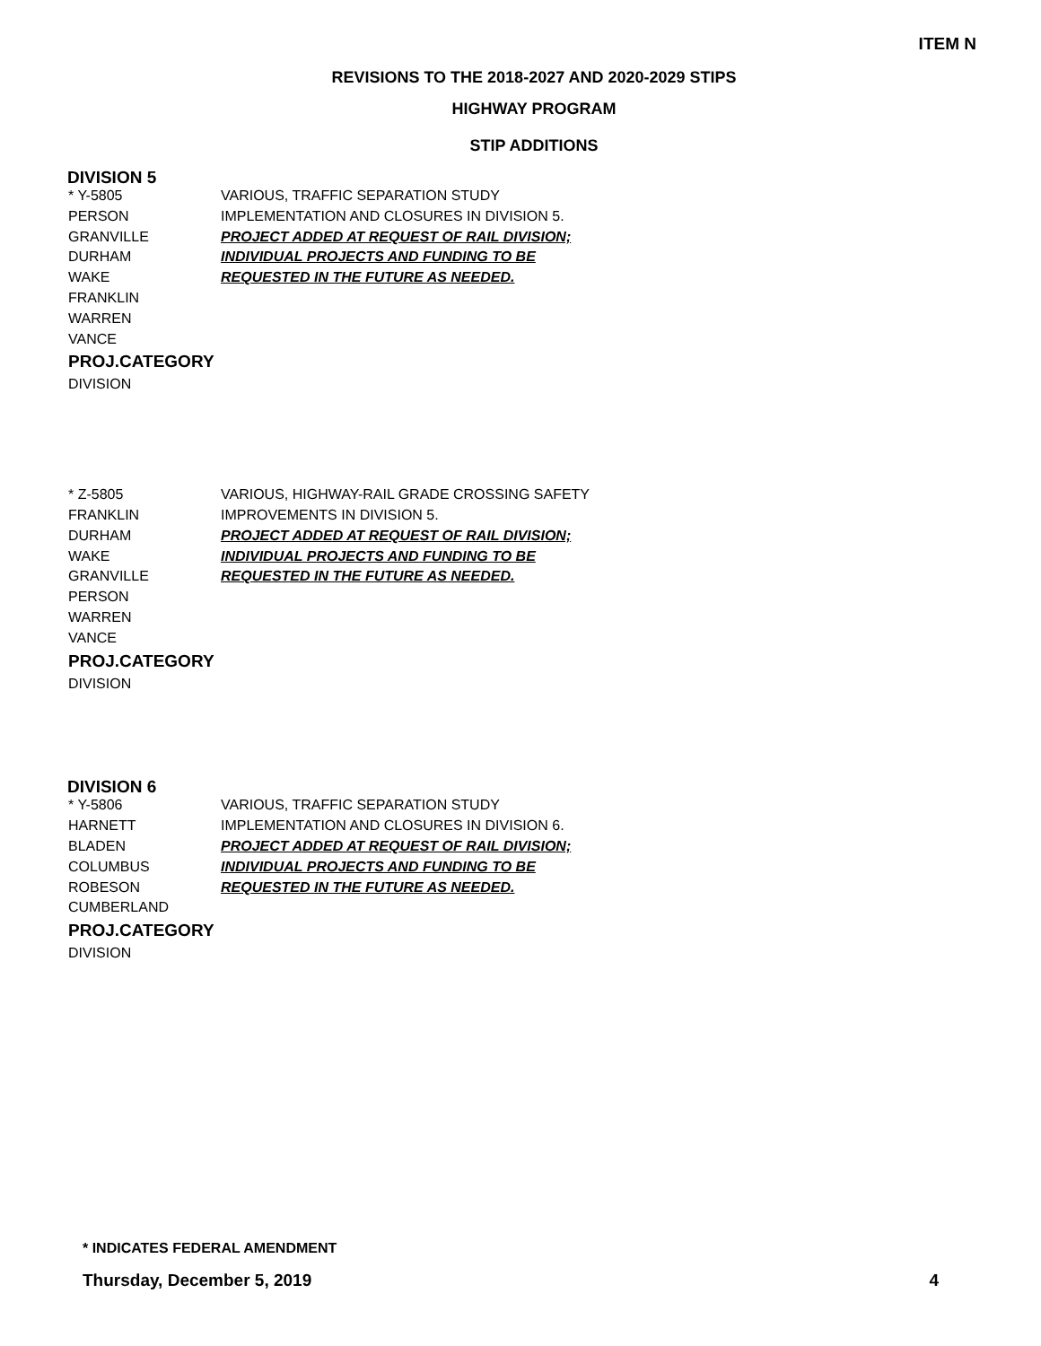ITEM N
REVISIONS TO THE 2018-2027 AND 2020-2029 STIPS
HIGHWAY PROGRAM
STIP ADDITIONS
DIVISION 5
* Y-5805
PERSON
GRANVILLE
DURHAM
WAKE
FRANKLIN
WARREN
VANCE
PROJ.CATEGORY
DIVISION
VARIOUS, TRAFFIC SEPARATION STUDY
IMPLEMENTATION AND CLOSURES IN DIVISION 5.
PROJECT ADDED AT REQUEST OF RAIL DIVISION;
INDIVIDUAL PROJECTS AND FUNDING TO BE
REQUESTED IN THE FUTURE AS NEEDED.
* Z-5805
FRANKLIN
DURHAM
WAKE
GRANVILLE
PERSON
WARREN
VANCE
PROJ.CATEGORY
DIVISION
VARIOUS, HIGHWAY-RAIL GRADE CROSSING SAFETY
IMPROVEMENTS IN DIVISION 5.
PROJECT ADDED AT REQUEST OF RAIL DIVISION;
INDIVIDUAL PROJECTS AND FUNDING TO BE
REQUESTED IN THE FUTURE AS NEEDED.
DIVISION 6
* Y-5806
HARNETT
BLADEN
COLUMBUS
ROBESON
CUMBERLAND
PROJ.CATEGORY
DIVISION
VARIOUS, TRAFFIC SEPARATION STUDY
IMPLEMENTATION AND CLOSURES IN DIVISION 6.
PROJECT ADDED AT REQUEST OF RAIL DIVISION;
INDIVIDUAL PROJECTS AND FUNDING TO BE
REQUESTED IN THE FUTURE AS NEEDED.
* INDICATES FEDERAL AMENDMENT
Thursday, December 5, 2019 4